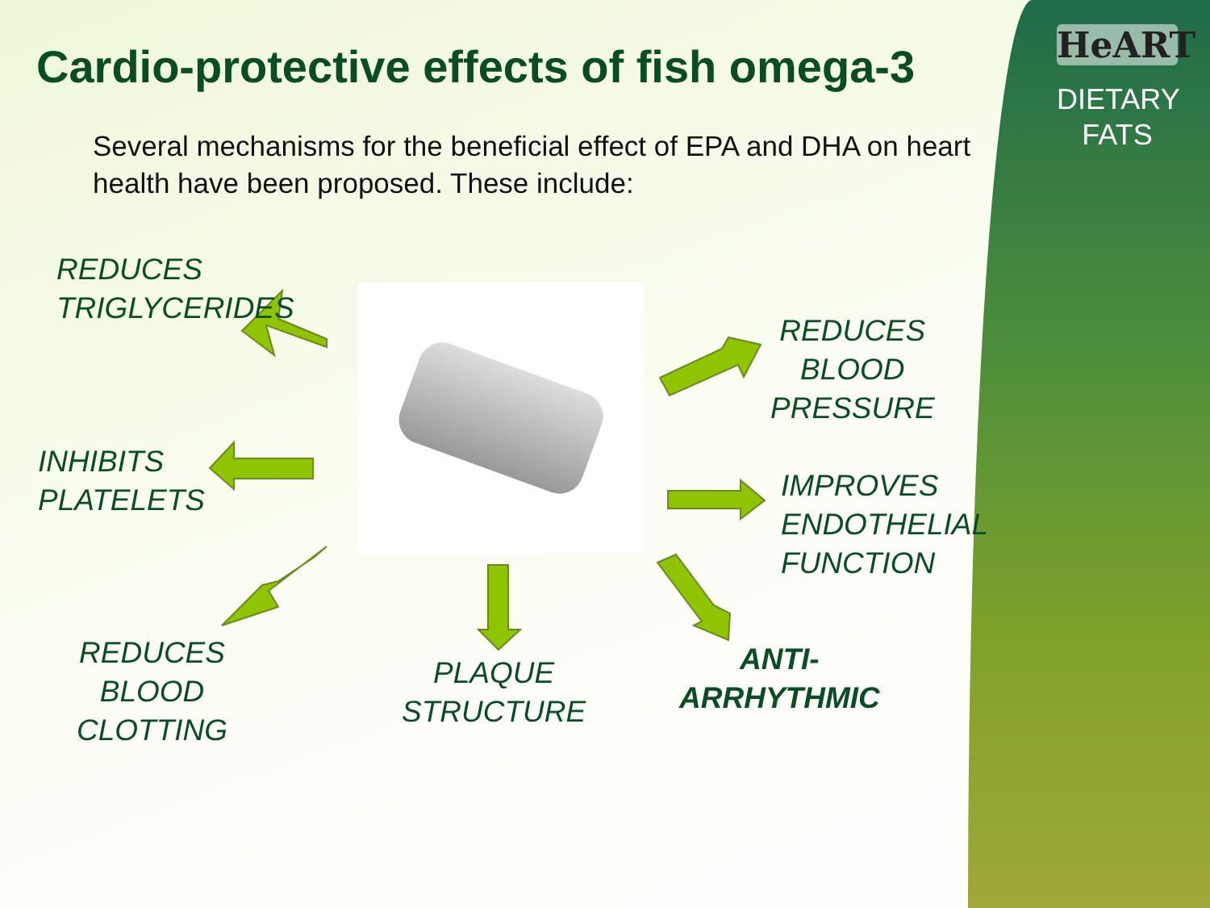HeART
DIETARY
FATS
Cardio-protective effects of fish omega-3
Several mechanisms for the beneficial effect of EPA and DHA on heart health have been proposed. These include:
REDUCES
TRIGLYCERIDES
REDUCES
BLOOD
PRESSURE
INHIBITS
PLATELETS
IMPROVES
ENDOTHELIAL
FUNCTION
REDUCES
BLOOD
CLOTTING
PLAQUE
STRUCTURE
ANTI-
ARRHYTHMIC